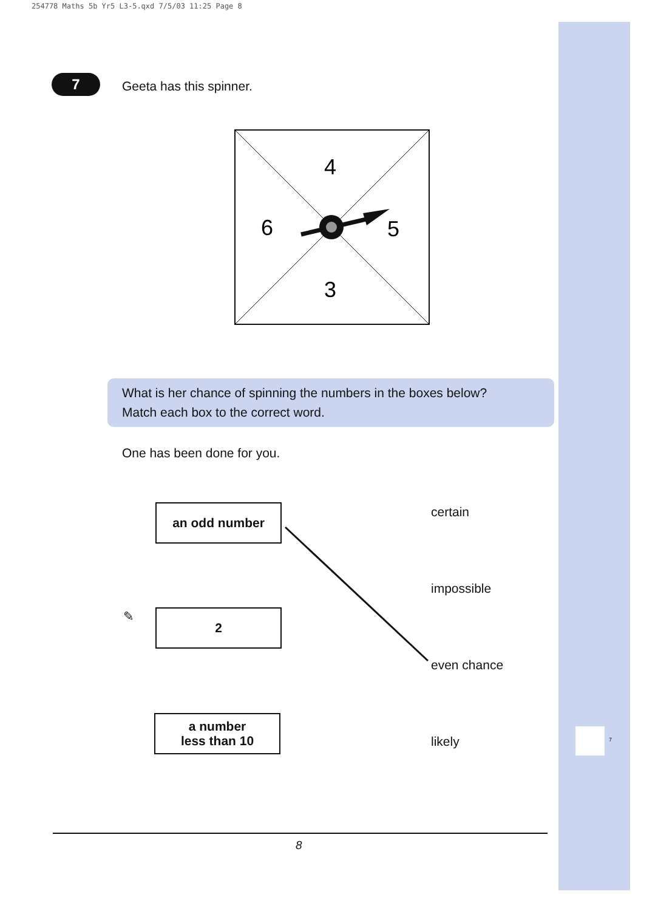254778 Maths 5b Yr5 L3-5.qxd 7/5/03 11:25 Page 8
7 Geeta has this spinner.
4
6
5
3
What is her chance of spinning the numbers in the boxes below?
Match each box to the correct word.
One has been done for you.
an odd number certain
impossible
✎ 2
even chance
a number
less than 10
likely 7
8